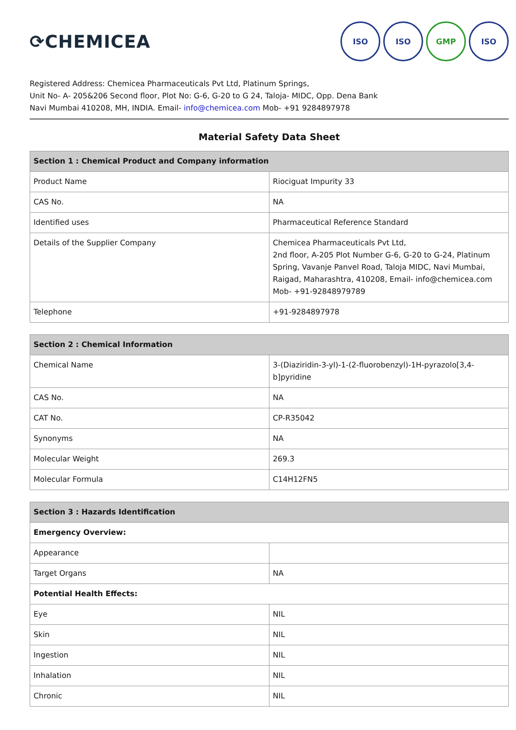⟳ CHEMICEA
ISO ISO GMP ISO
Registered Address: Chemicea Pharmaceuticals Pvt Ltd, Platinum Springs,
Unit No- A- 205&206 Second floor, Plot No: G-6, G-20 to G 24, Taloja- MIDC, Opp. Dena Bank
Navi Mumbai 410208, MH, INDIA. Email- info@chemicea.com Mob- +91 9284897978
Material Safety Data Sheet
| Section 1 : Chemical Product and Company information | |
| --- | --- |
| Product Name | Riociguat Impurity 33 |
| CAS No. | NA |
| Identified uses | Pharmaceutical Reference Standard |
| Details of the Supplier Company | Chemicea Pharmaceuticals Pvt Ltd, 2nd floor, A-205 Plot Number G-6, G-20 to G-24, Platinum Spring, Vavanje Panvel Road, Taloja MIDC, Navi Mumbai, Raigad, Maharashtra, 410208, Email- info@chemicea.com Mob- +91-92848979789 |
| Telephone | +91-9284897978 |
| Section 2 : Chemical Information | |
| --- | --- |
| Chemical Name | 3-(Diaziridin-3-yl)-1-(2-fluorobenzyl)-1H-pyrazolo[3,4-b]pyridine |
| CAS No. | NA |
| CAT No. | CP-R35042 |
| Synonyms | NA |
| Molecular Weight | 269.3 |
| Molecular Formula | C14H12FN5 |
| Section 3 : Hazards Identification | |
| --- | --- |
| Emergency Overview: | |
| Appearance | |
| Target Organs | NA |
| Potential Health Effects: | |
| Eye | NIL |
| Skin | NIL |
| Ingestion | NIL |
| Inhalation | NIL |
| Chronic | NIL |